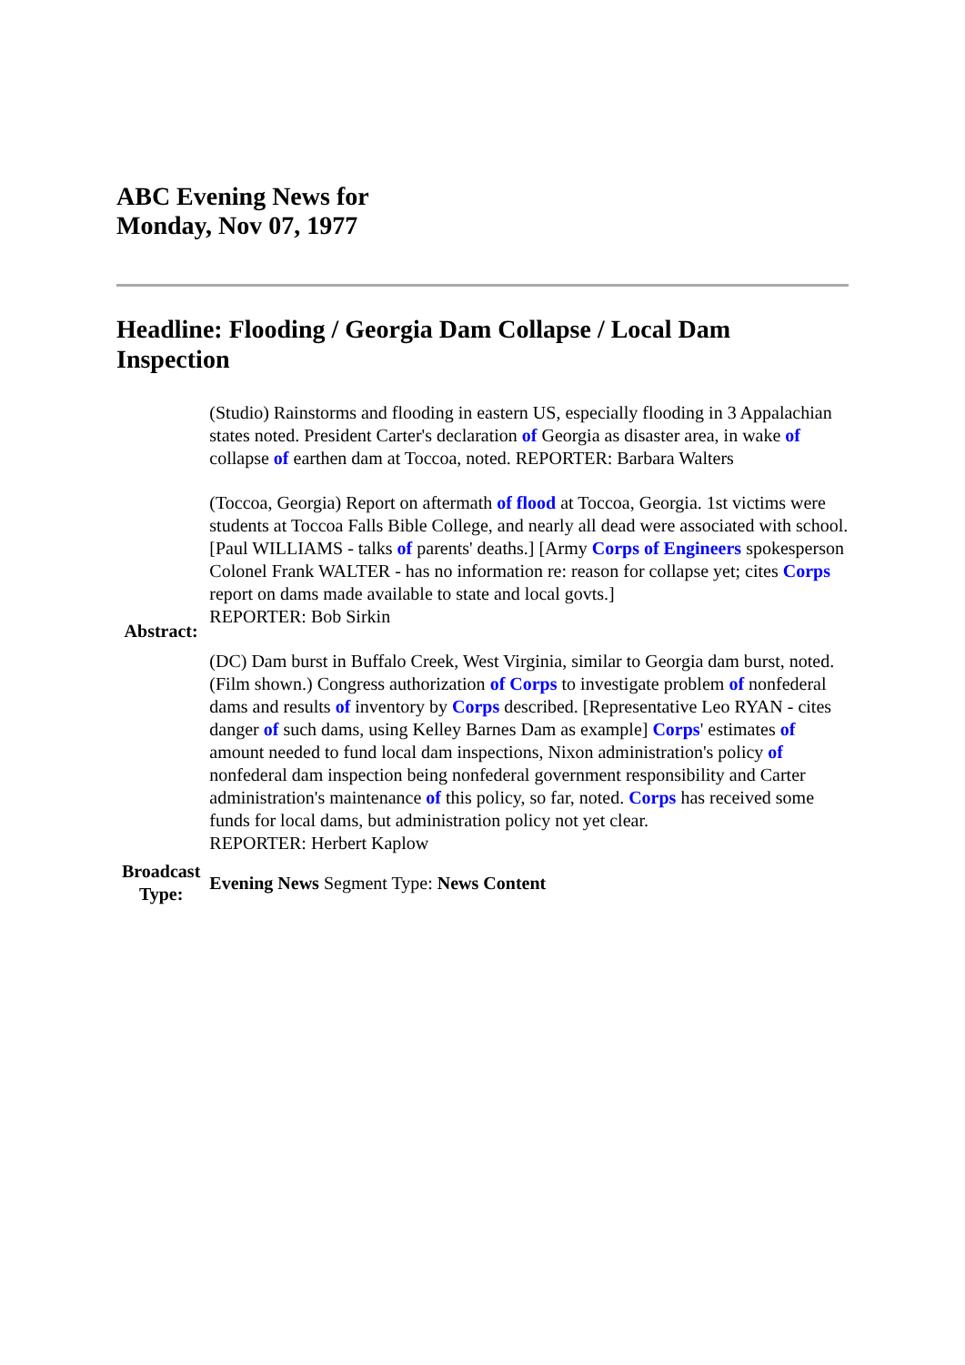ABC Evening News for
Monday, Nov 07, 1977
Headline: Flooding / Georgia Dam Collapse / Local Dam Inspection
| Abstract: | (Studio) Rainstorms and flooding in eastern US, especially flooding in 3 Appalachian states noted. President Carter's declaration of Georgia as disaster area, in wake of collapse of earthen dam at Toccoa, noted. REPORTER: Barbara Walters (Toccoa, Georgia) Report on aftermath of flood at Toccoa, Georgia. 1st victims were students at Toccoa Falls Bible College, and nearly all dead were associated with school. [Paul WILLIAMS - talks of parents' deaths.] [Army Corps of Engineers spokesperson Colonel Frank WALTER - has no information re: reason for collapse yet; cites Corps report on dams made available to state and local govts.] REPORTER: Bob Sirkin (DC) Dam burst in Buffalo Creek, West Virginia, similar to Georgia dam burst, noted. (Film shown.) Congress authorization of Corps to investigate problem of nonfederal dams and results of inventory by Corps described. [Representative Leo RYAN - cites danger of such dams, using Kelley Barnes Dam as example] Corps ' estimates of amount needed to fund local dam inspections, Nixon administration's policy of nonfederal dam inspection being nonfederal government responsibility and Carter administration's maintenance of this policy, so far, noted. Corps has received some funds for local dams, but administration policy not yet clear. REPORTER: Herbert Kaplow |
| Broadcast Type: | Evening News Segment Type: News Content |